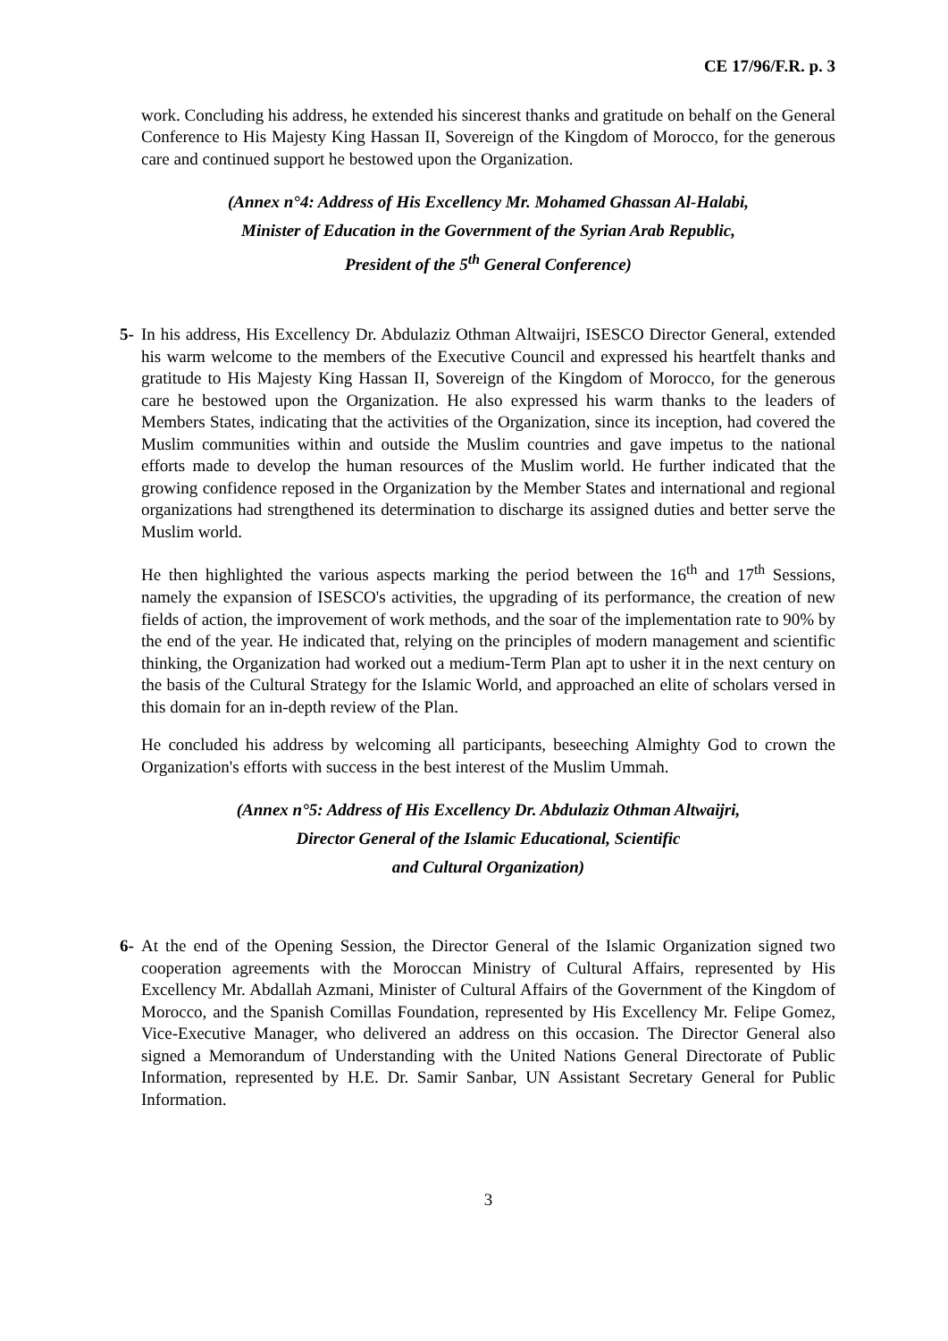CE 17/96/F.R. p. 3
work. Concluding his address, he extended his sincerest thanks and gratitude on behalf on the General Conference to His Majesty King Hassan II, Sovereign of the Kingdom of Morocco, for the generous care and continued support he bestowed upon the Organization.
(Annex n°4: Address of His Excellency Mr. Mohamed Ghassan Al-Halabi,
Minister of Education in the Government of the Syrian Arab Republic,
President of the 5<sup>th</sup> General Conference)
5- In his address, His Excellency Dr. Abdulaziz Othman Altwaijri, ISESCO Director General, extended his warm welcome to the members of the Executive Council and expressed his heartfelt thanks and gratitude to His Majesty King Hassan II, Sovereign of the Kingdom of Morocco, for the generous care he bestowed upon the Organization. He also expressed his warm thanks to the leaders of Members States, indicating that the activities of the Organization, since its inception, had covered the Muslim communities within and outside the Muslim countries and gave impetus to the national efforts made to develop the human resources of the Muslim world. He further indicated that the growing confidence reposed in the Organization by the Member States and international and regional organizations had strengthened its determination to discharge its assigned duties and better serve the Muslim world.
He then highlighted the various aspects marking the period between the 16<sup>th</sup> and 17<sup>th</sup> Sessions, namely the expansion of ISESCO's activities, the upgrading of its performance, the creation of new fields of action, the improvement of work methods, and the soar of the implementation rate to 90% by the end of the year. He indicated that, relying on the principles of modern management and scientific thinking, the Organization had worked out a medium-Term Plan apt to usher it in the next century on the basis of the Cultural Strategy for the Islamic World, and approached an elite of scholars versed in this domain for an in-depth review of the Plan.
He concluded his address by welcoming all participants, beseeching Almighty God to crown the Organization's efforts with success in the best interest of the Muslim Ummah.
(Annex n°5: Address of His Excellency Dr. Abdulaziz Othman Altwaijri,
Director General of the Islamic Educational, Scientific
and Cultural Organization)
6- At the end of the Opening Session, the Director General of the Islamic Organization signed two cooperation agreements with the Moroccan Ministry of Cultural Affairs, represented by His Excellency Mr. Abdallah Azmani, Minister of Cultural Affairs of the Government of the Kingdom of Morocco, and the Spanish Comillas Foundation, represented by His Excellency Mr. Felipe Gomez, Vice-Executive Manager, who delivered an address on this occasion. The Director General also signed a Memorandum of Understanding with the United Nations General Directorate of Public Information, represented by H.E. Dr. Samir Sanbar, UN Assistant Secretary General for Public Information.
3